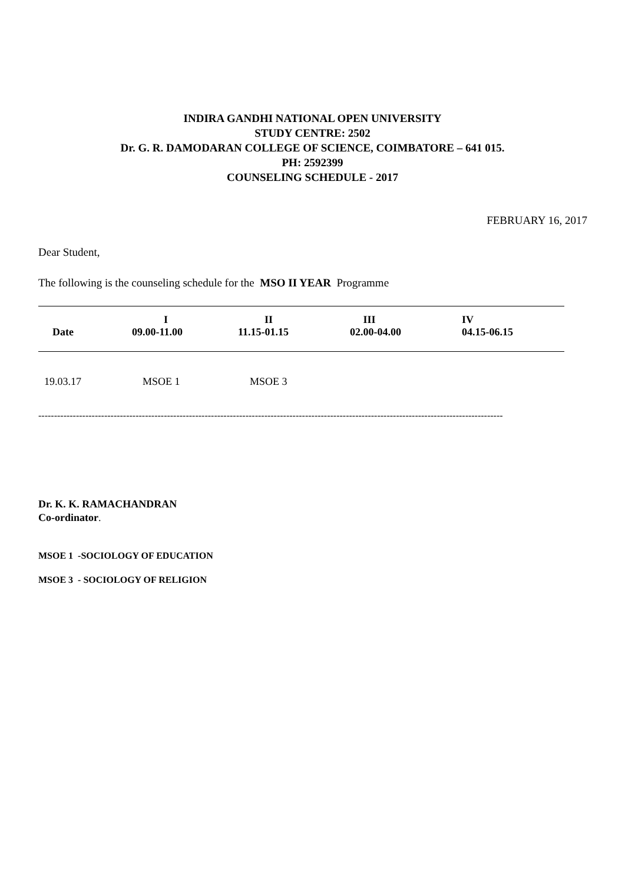INDIRA GANDHI NATIONAL OPEN UNIVERSITY
STUDY CENTRE: 2502
Dr. G. R. DAMODARAN COLLEGE OF SCIENCE, COIMBATORE – 641 015.
PH: 2592399
COUNSELING SCHEDULE - 2017
FEBRUARY 16, 2017
Dear Student,
The following is the counseling schedule for the MSO II YEAR Programme
| Date | I 09.00-11.00 | II 11.15-01.15 | III 02.00-04.00 | IV 04.15-06.15 |
| --- | --- | --- | --- | --- |
| 19.03.17 | MSOE 1 | MSOE 3 | | |
----------------------------------------------------------------------------------------------------------------------------------------------------
Dr. K. K. RAMACHANDRAN
Co-ordinator.
MSOE 1 -SOCIOLOGY OF EDUCATION
MSOE 3 - SOCIOLOGY OF RELIGION